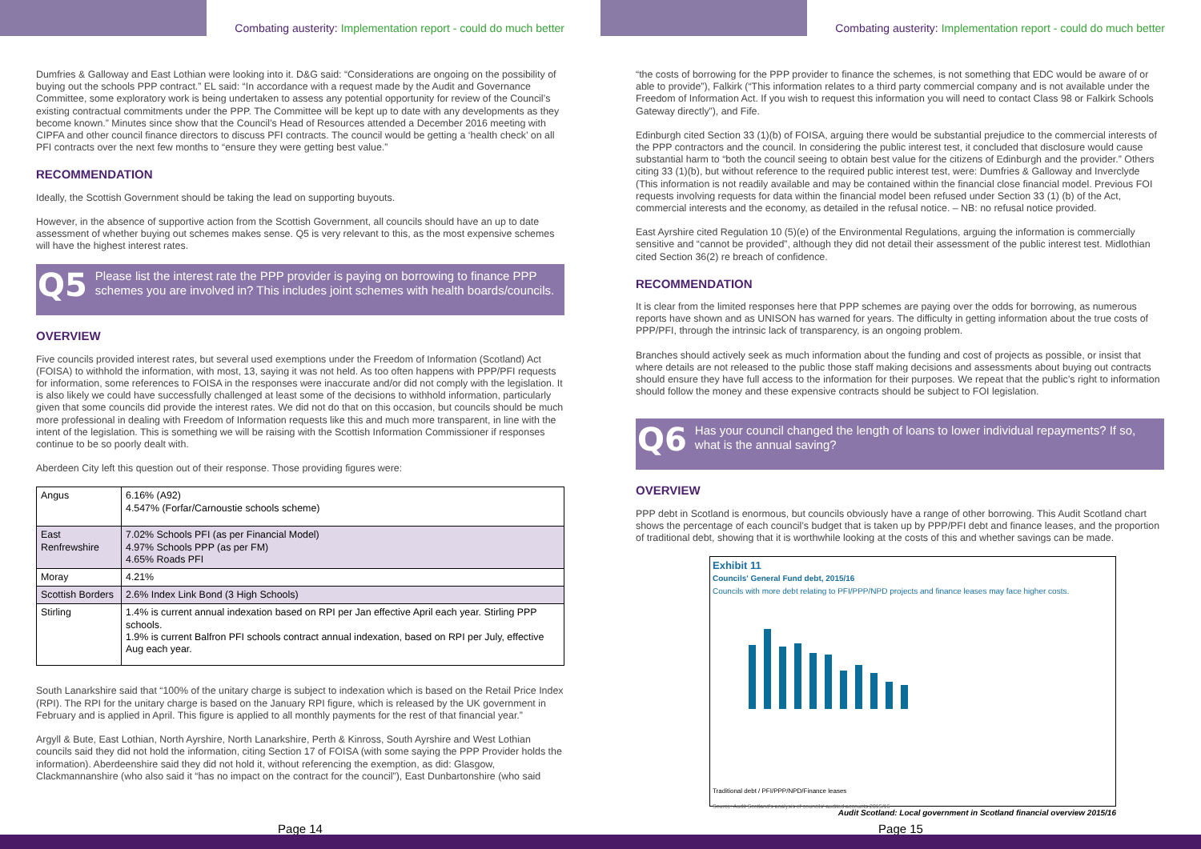Combating austerity: Implementation report - could do much better
Dumfries & Galloway and East Lothian were looking into it. D&G said: “Considerations are ongoing on the possibility of buying out the schools PPP contract.” EL said: “In accordance with a request made by the Audit and Governance Committee, some exploratory work is being undertaken to assess any potential opportunity for review of the Council’s existing contractual commitments under the PPP. The Committee will be kept up to date with any developments as they become known.” Minutes since show that the Council’s Head of Resources attended a December 2016 meeting with CIPFA and other council finance directors to discuss PFI contracts. The council would be getting a ‘health check’ on all PFI contracts over the next few months to “ensure they were getting best value.”
RECOMMENDATION
Ideally, the Scottish Government should be taking the lead on supporting buyouts.
However, in the absence of supportive action from the Scottish Government, all councils should have an up to date assessment of whether buying out schemes makes sense. Q5 is very relevant to this, as the most expensive schemes will have the highest interest rates.
Q5
Please list the interest rate the PPP provider is paying on borrowing to finance PPP schemes you are involved in? This includes joint schemes with health boards/councils.
OVERVIEW
Five councils provided interest rates, but several used exemptions under the Freedom of Information (Scotland) Act (FOISA) to withhold the information, with most, 13, saying it was not held. As too often happens with PPP/PFI requests for information, some references to FOISA in the responses were inaccurate and/or did not comply with the legislation. It is also likely we could have successfully challenged at least some of the decisions to withhold information, particularly given that some councils did provide the interest rates. We did not do that on this occasion, but councils should be much more professional in dealing with Freedom of Information requests like this and much more transparent, in line with the intent of the legislation. This is something we will be raising with the Scottish Information Commissioner if responses continue to be so poorly dealt with.
Aberdeen City left this question out of their response. Those providing figures were:
| Angus | 6.16% (A92) 4.547% (Forfar/Carnoustie schools scheme) |
| East Renfrewshire | 7.02% Schools PFI (as per Financial Model) 4.97% Schools PPP (as per FM) 4.65% Roads PFI |
| Moray | 4.21% |
| Scottish Borders | 2.6% Index Link Bond (3 High Schools) |
| Stirling | 1.4% is current annual indexation based on RPI per Jan effective April each year. Stirling PPP schools. 1.9% is current Balfron PFI schools contract annual indexation, based on RPI per July, effective Aug each year. |
South Lanarkshire said that “100% of the unitary charge is subject to indexation which is based on the Retail Price Index (RPI). The RPI for the unitary charge is based on the January RPI figure, which is released by the UK government in February and is applied in April. This figure is applied to all monthly payments for the rest of that financial year.”
Argyll & Bute, East Lothian, North Ayrshire, North Lanarkshire, Perth & Kinross, South Ayrshire and West Lothian councils said they did not hold the information, citing Section 17 of FOISA (with some saying the PPP Provider holds the information). Aberdeenshire said they did not hold it, without referencing the exemption, as did: Glasgow, Clackmannanshire (who also said it “has no impact on the contract for the council”), East Dunbartonshire (who said
Page 14
Combating austerity: Implementation report - could do much better
“the costs of borrowing for the PPP provider to finance the schemes, is not something that EDC would be aware of or able to provide”), Falkirk (“This information relates to a third party commercial company and is not available under the Freedom of Information Act. If you wish to request this information you will need to contact Class 98 or Falkirk Schools Gateway directly”), and Fife.
Edinburgh cited Section 33 (1)(b) of FOISA, arguing there would be substantial prejudice to the commercial interests of the PPP contractors and the council. In considering the public interest test, it concluded that disclosure would cause substantial harm to “both the council seeing to obtain best value for the citizens of Edinburgh and the provider.” Others citing 33 (1)(b), but without reference to the required public interest test, were: Dumfries & Galloway and Inverclyde (This information is not readily available and may be contained within the financial close financial model. Previous FOI requests involving requests for data within the financial model been refused under Section 33 (1) (b) of the Act, commercial interests and the economy, as detailed in the refusal notice. – NB: no refusal notice provided.
East Ayrshire cited Regulation 10 (5)(e) of the Environmental Regulations, arguing the information is commercially sensitive and “cannot be provided”, although they did not detail their assessment of the public interest test. Midlothian cited Section 36(2) re breach of confidence.
RECOMMENDATION
It is clear from the limited responses here that PPP schemes are paying over the odds for borrowing, as numerous reports have shown and as UNISON has warned for years. The difficulty in getting information about the true costs of PPP/PFI, through the intrinsic lack of transparency, is an ongoing problem.
Branches should actively seek as much information about the funding and cost of projects as possible, or insist that where details are not released to the public those staff making decisions and assessments about buying out contracts should ensure they have full access to the information for their purposes. We repeat that the public’s right to information should follow the money and these expensive contracts should be subject to FOI legislation.
Q6
Has your council changed the length of loans to lower individual repayments? If so, what is the annual saving?
OVERVIEW
PPP debt in Scotland is enormous, but councils obviously have a range of other borrowing. This Audit Scotland chart shows the percentage of each council’s budget that is taken up by PPP/PFI debt and finance leases, and the proportion of traditional debt, showing that it is worthwhile looking at the costs of this and whether savings can be made.
Exhibit 11
Councils' General Fund debt, 2015/16
Councils with more debt relating to PFI/PPP/NPD projects and finance leases may face higher costs.
Traditional debt / PFI/PPP/NPD/Finance leases
Source: Audit Scotland's analysis of councils' audited accounts 2015/16
Audit Scotland: Local government in Scotland financial overview 2015/16
Page 15